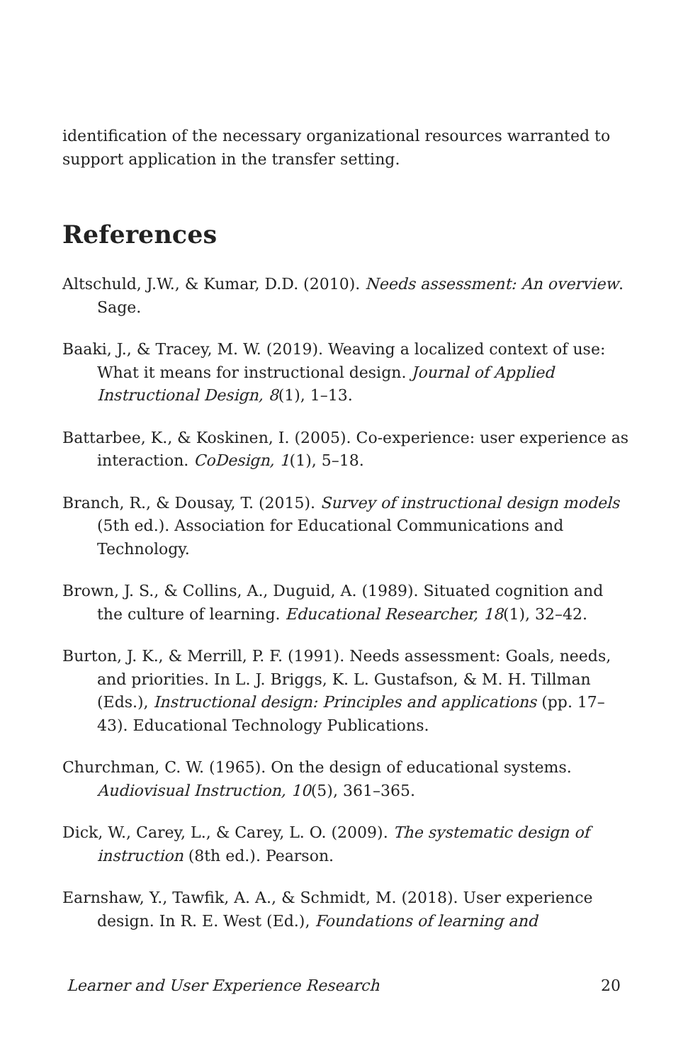identification of the necessary organizational resources warranted to support application in the transfer setting.
References
Altschuld, J.W., & Kumar, D.D. (2010). Needs assessment: An overview. Sage.
Baaki, J., & Tracey, M. W. (2019). Weaving a localized context of use: What it means for instructional design. Journal of Applied Instructional Design, 8(1), 1–13.
Battarbee, K., & Koskinen, I. (2005). Co-experience: user experience as interaction. CoDesign, 1(1), 5–18.
Branch, R., & Dousay, T. (2015). Survey of instructional design models (5th ed.). Association for Educational Communications and Technology.
Brown, J. S., & Collins, A., Duguid, A. (1989). Situated cognition and the culture of learning. Educational Researcher, 18(1), 32–42.
Burton, J. K., & Merrill, P. F. (1991). Needs assessment: Goals, needs, and priorities. In L. J. Briggs, K. L. Gustafson, & M. H. Tillman (Eds.), Instructional design: Principles and applications (pp. 17–43). Educational Technology Publications.
Churchman, C. W. (1965). On the design of educational systems. Audiovisual Instruction, 10(5), 361–365.
Dick, W., Carey, L., & Carey, L. O. (2009). The systematic design of instruction (8th ed.). Pearson.
Earnshaw, Y., Tawfik, A. A., & Schmidt, M. (2018). User experience design. In R. E. West (Ed.), Foundations of learning and
Learner and User Experience Research 20